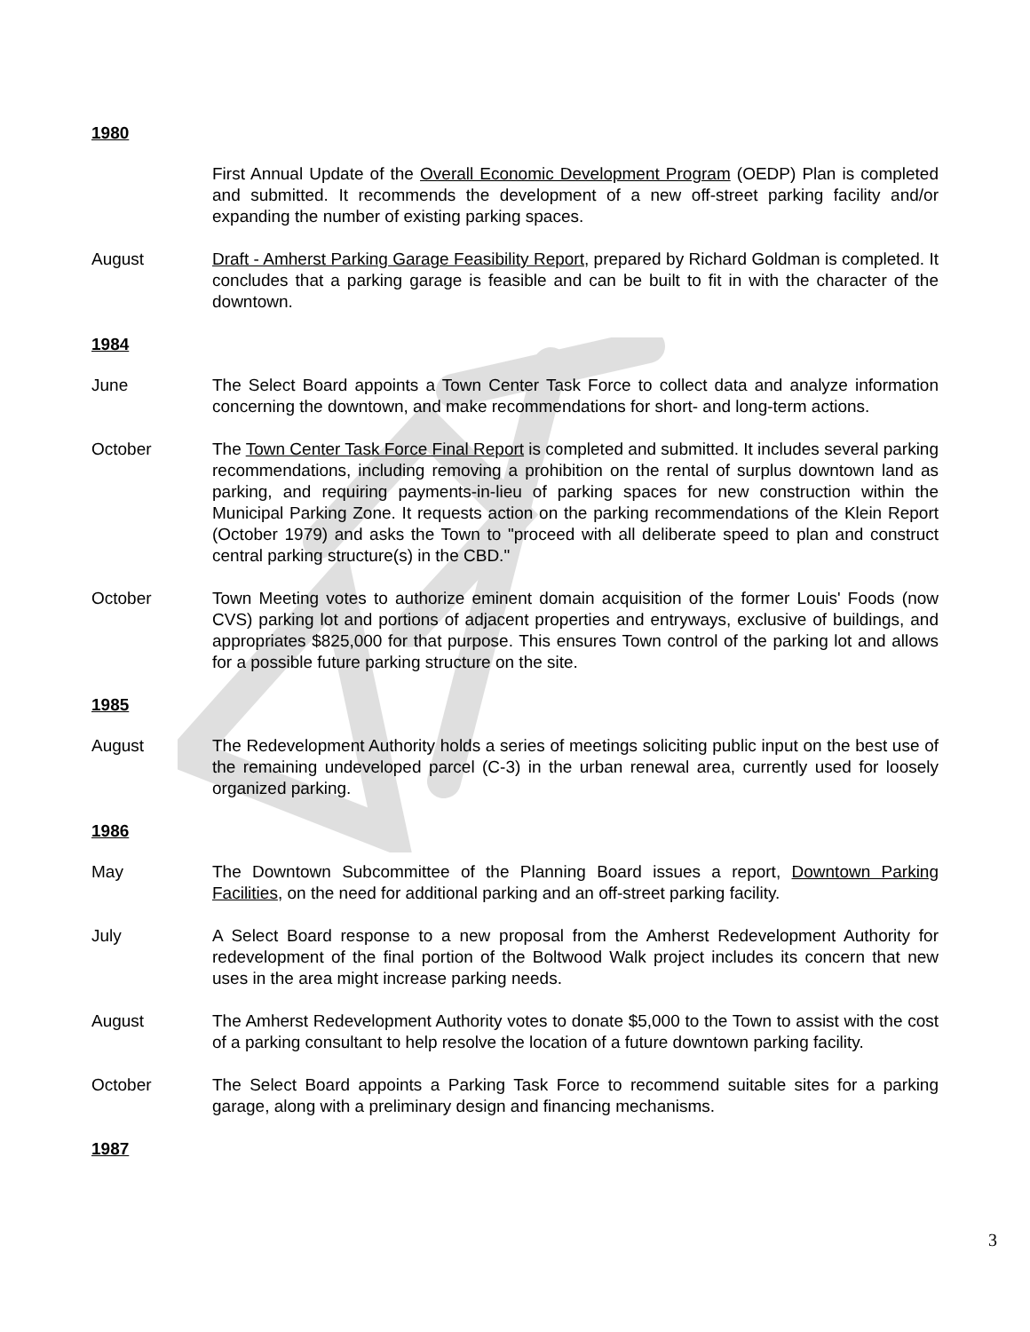1980
First Annual Update of the Overall Economic Development Program (OEDP) Plan is completed and submitted. It recommends the development of a new off-street parking facility and/or expanding the number of existing parking spaces.
August Draft - Amherst Parking Garage Feasibility Report, prepared by Richard Goldman is completed. It concludes that a parking garage is feasible and can be built to fit in with the character of the downtown.
1984
June The Select Board appoints a Town Center Task Force to collect data and analyze information concerning the downtown, and make recommendations for short- and long-term actions.
October The Town Center Task Force Final Report is completed and submitted. It includes several parking recommendations, including removing a prohibition on the rental of surplus downtown land as parking, and requiring payments-in-lieu of parking spaces for new construction within the Municipal Parking Zone. It requests action on the parking recommendations of the Klein Report (October 1979) and asks the Town to "proceed with all deliberate speed to plan and construct central parking structure(s) in the CBD."
October Town Meeting votes to authorize eminent domain acquisition of the former Louis' Foods (now CVS) parking lot and portions of adjacent properties and entryways, exclusive of buildings, and appropriates $825,000 for that purpose. This ensures Town control of the parking lot and allows for a possible future parking structure on the site.
1985
August The Redevelopment Authority holds a series of meetings soliciting public input on the best use of the remaining undeveloped parcel (C-3) in the urban renewal area, currently used for loosely organized parking.
1986
May The Downtown Subcommittee of the Planning Board issues a report, Downtown Parking Facilities, on the need for additional parking and an off-street parking facility.
July A Select Board response to a new proposal from the Amherst Redevelopment Authority for redevelopment of the final portion of the Boltwood Walk project includes its concern that new uses in the area might increase parking needs.
August The Amherst Redevelopment Authority votes to donate $5,000 to the Town to assist with the cost of a parking consultant to help resolve the location of a future downtown parking facility.
October The Select Board appoints a Parking Task Force to recommend suitable sites for a parking garage, along with a preliminary design and financing mechanisms.
1987
3